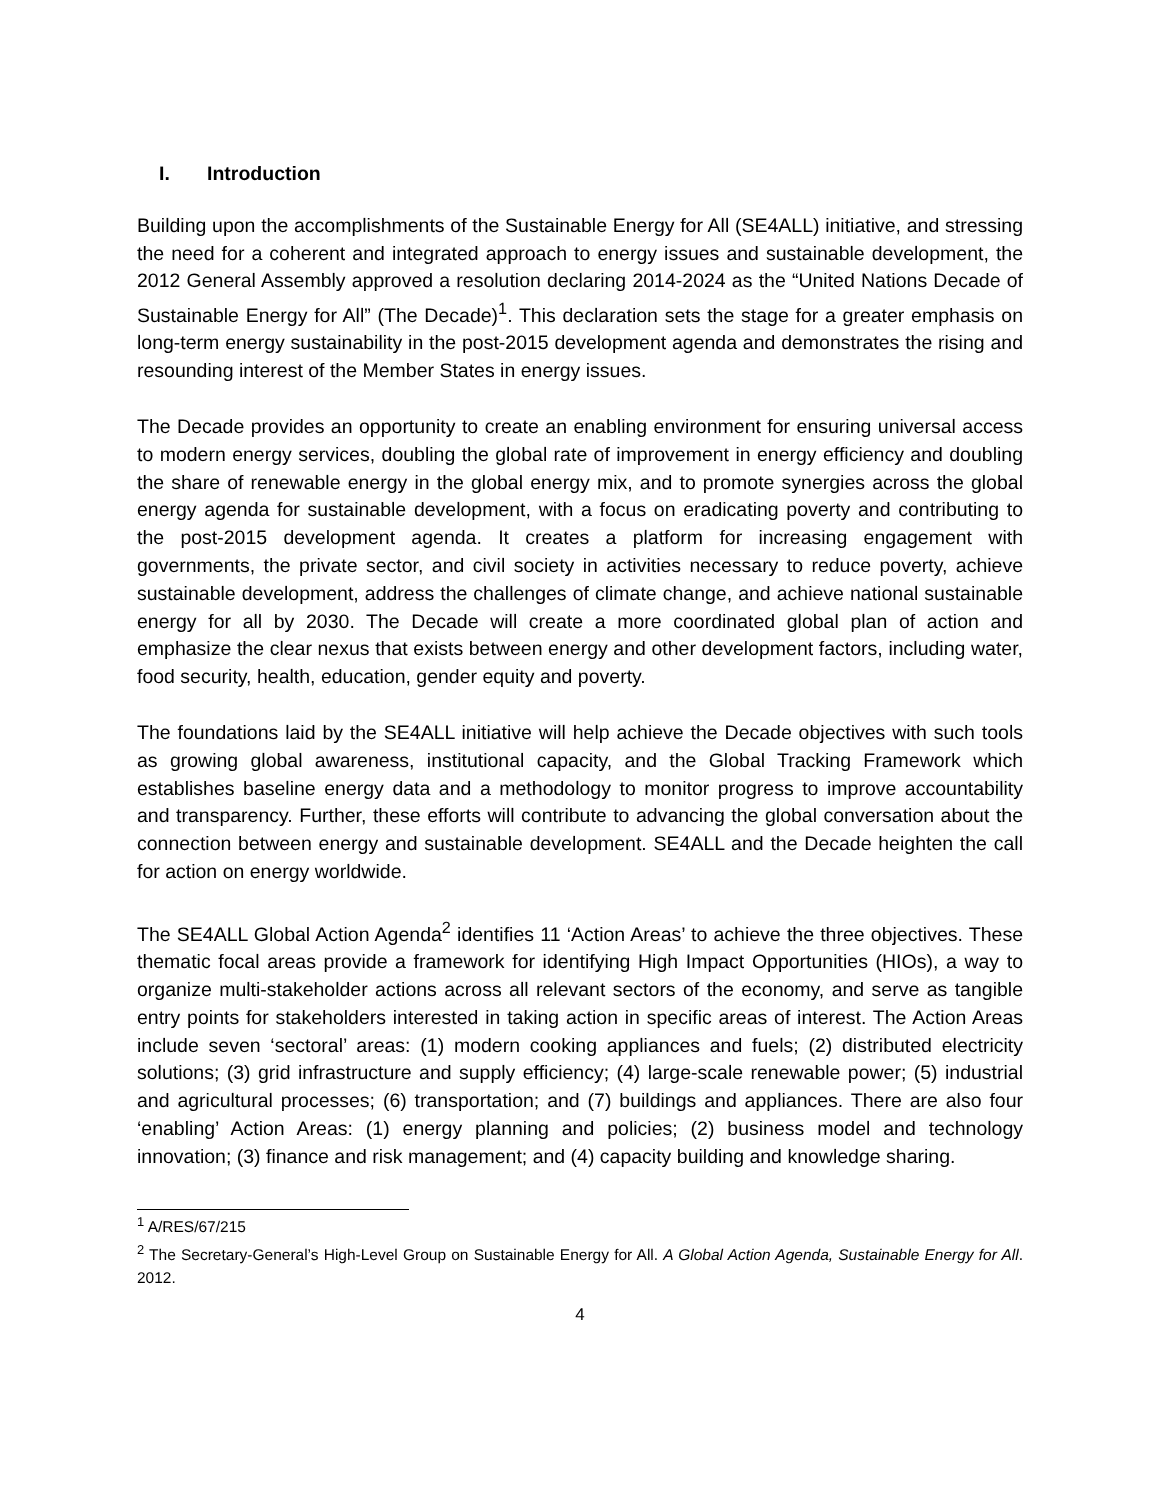I. Introduction
Building upon the accomplishments of the Sustainable Energy for All (SE4ALL) initiative, and stressing the need for a coherent and integrated approach to energy issues and sustainable development, the 2012 General Assembly approved a resolution declaring 2014-2024 as the “United Nations Decade of Sustainable Energy for All” (The Decade)<sup>1</sup>. This declaration sets the stage for a greater emphasis on long-term energy sustainability in the post-2015 development agenda and demonstrates the rising and resounding interest of the Member States in energy issues.
The Decade provides an opportunity to create an enabling environment for ensuring universal access to modern energy services, doubling the global rate of improvement in energy efficiency and doubling the share of renewable energy in the global energy mix, and to promote synergies across the global energy agenda for sustainable development, with a focus on eradicating poverty and contributing to the post-2015 development agenda. It creates a platform for increasing engagement with governments, the private sector, and civil society in activities necessary to reduce poverty, achieve sustainable development, address the challenges of climate change, and achieve national sustainable energy for all by 2030. The Decade will create a more coordinated global plan of action and emphasize the clear nexus that exists between energy and other development factors, including water, food security, health, education, gender equity and poverty.
The foundations laid by the SE4ALL initiative will help achieve the Decade objectives with such tools as growing global awareness, institutional capacity, and the Global Tracking Framework which establishes baseline energy data and a methodology to monitor progress to improve accountability and transparency. Further, these efforts will contribute to advancing the global conversation about the connection between energy and sustainable development. SE4ALL and the Decade heighten the call for action on energy worldwide.
The SE4ALL Global Action Agenda<sup>2</sup> identifies 11 ‘Action Areas’ to achieve the three objectives. These thematic focal areas provide a framework for identifying High Impact Opportunities (HIOs), a way to organize multi-stakeholder actions across all relevant sectors of the economy, and serve as tangible entry points for stakeholders interested in taking action in specific areas of interest. The Action Areas include seven ‘sectoral’ areas: (1) modern cooking appliances and fuels; (2) distributed electricity solutions; (3) grid infrastructure and supply efficiency; (4) large-scale renewable power; (5) industrial and agricultural processes; (6) transportation; and (7) buildings and appliances. There are also four ‘enabling’ Action Areas: (1) energy planning and policies; (2) business model and technology innovation; (3) finance and risk management; and (4) capacity building and knowledge sharing.
<sup>1</sup> A/RES/67/215
<sup>2</sup> The Secretary-General’s High-Level Group on Sustainable Energy for All. A Global Action Agenda, Sustainable Energy for All. 2012.
4